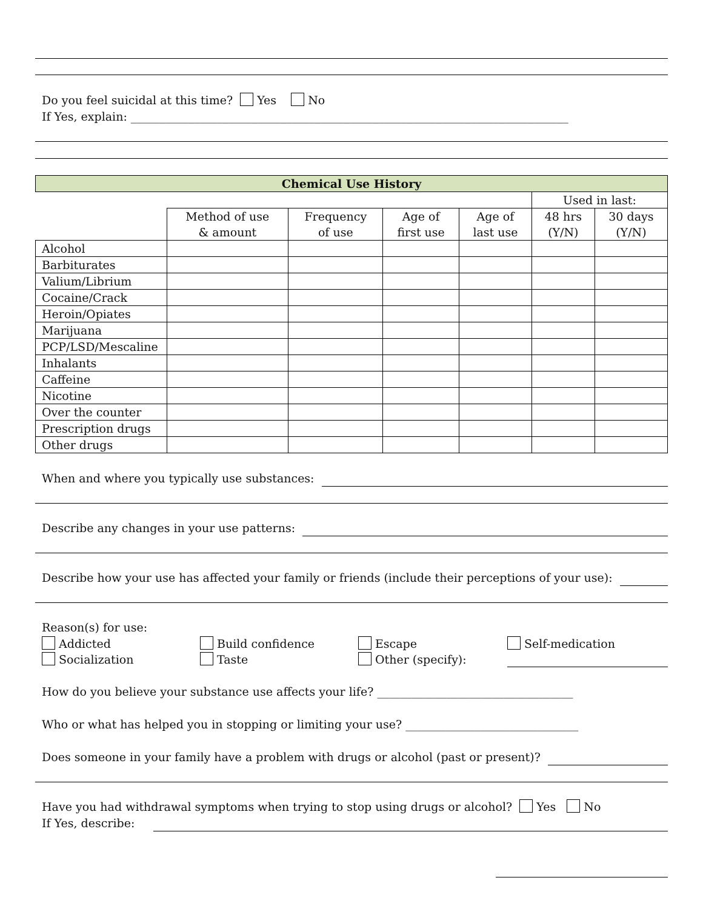Do you feel suicidal at this time? Yes No
If Yes, explain: ____________________________________________________________________________
| Chemical Use History | | | | | | |
| --- | --- | --- | --- | --- | --- | --- |
| | | | | | Used in last: | |
| | Method of use & amount | Frequency of use | Age of first use | Age of last use | 48 hrs (Y/N) | 30 days (Y/N) |
| Alcohol | | | | | | |
| Barbiturates | | | | | | |
| Valium/Librium | | | | | | |
| Cocaine/Crack | | | | | | |
| Heroin/Opiates | | | | | | |
| Marijuana | | | | | | |
| PCP/LSD/Mescaline | | | | | | |
| Inhalants | | | | | | |
| Caffeine | | | | | | |
| Nicotine | | | | | | |
| Over the counter | | | | | | |
| Prescription drugs | | | | | | |
| Other drugs | | | | | | |
When and where you typically use substances:
Describe any changes in your use patterns:
Describe how your use has affected your family or friends (include their perceptions of your use):
Reason(s) for use:
Addicted
Build confidence
Escape
Self-medication
Socialization
Taste
Other (specify):
How do you believe your substance use affects your life? __________________________________
Who or what has helped you in stopping or limiting your use? ______________________________
Does someone in your family have a problem with drugs or alcohol (past or present)?
Have you had withdrawal symptoms when trying to stop using drugs or alcohol? Yes No
If Yes, describe: